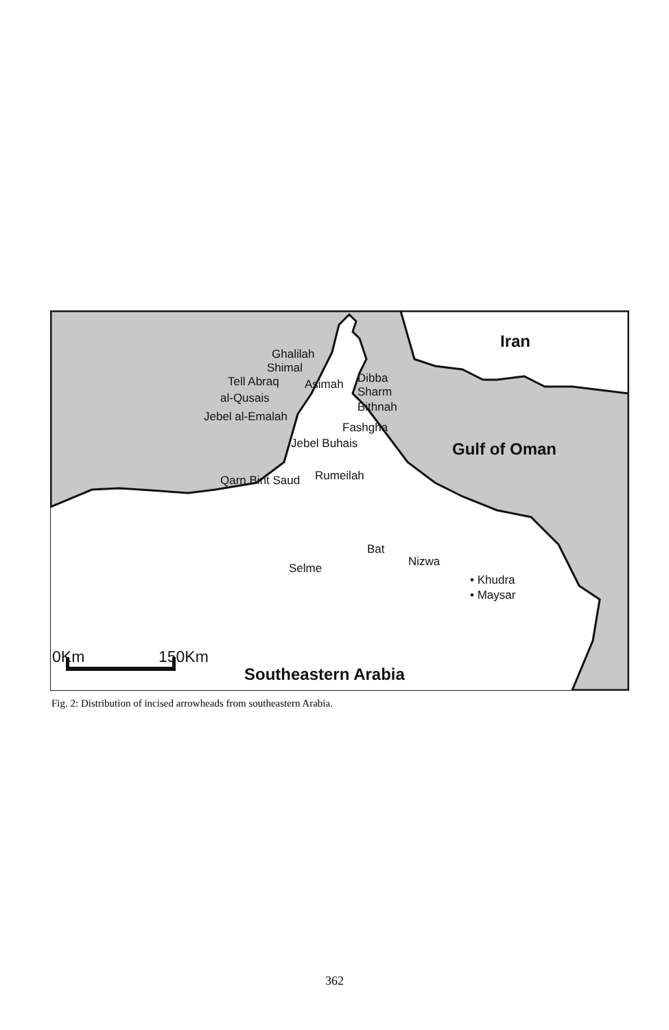Iran
Ghalilah
Shimal
Tell Abraq Asimah Dibba
Sharm
Bithnah
al-Qusais
Jebel al-Emalah
Fashgha
Jebel Buhais Gulf of Oman
Rumeilah
Qarn Bint Saud
Bat
Nizwa
Selme
• Khudra
• Maysar
0Km 150Km
Southeastern Arabia
Fig. 2: Distribution of incised arrowheads from southeastern Arabia.
362